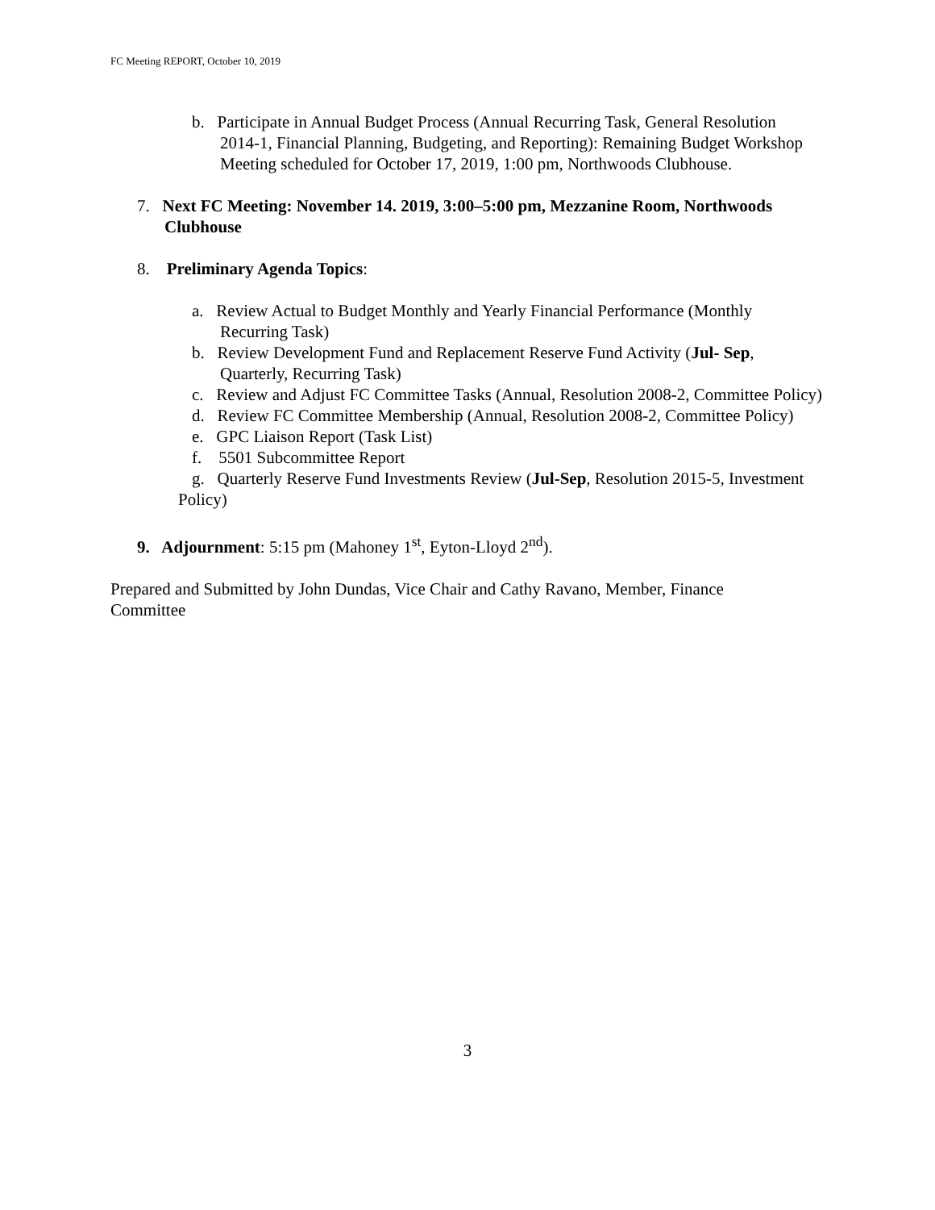FC Meeting REPORT, October 10, 2019
b. Participate in Annual Budget Process (Annual Recurring Task, General Resolution 2014-1, Financial Planning, Budgeting, and Reporting): Remaining Budget Workshop Meeting scheduled for October 17, 2019, 1:00 pm, Northwoods Clubhouse.
7. Next FC Meeting: November 14. 2019, 3:00–5:00 pm, Mezzanine Room, Northwoods Clubhouse
8. Preliminary Agenda Topics:
a. Review Actual to Budget Monthly and Yearly Financial Performance (Monthly Recurring Task)
b. Review Development Fund and Replacement Reserve Fund Activity (Jul- Sep, Quarterly, Recurring Task)
c. Review and Adjust FC Committee Tasks (Annual, Resolution 2008-2, Committee Policy)
d. Review FC Committee Membership (Annual, Resolution 2008-2, Committee Policy)
e. GPC Liaison Report (Task List)
f. 5501 Subcommittee Report
g. Quarterly Reserve Fund Investments Review (Jul-Sep, Resolution 2015-5, Investment Policy)
9. Adjournment: 5:15 pm (Mahoney 1<sup>st</sup>, Eyton-Lloyd 2<sup>nd</sup>).
Prepared and Submitted by John Dundas, Vice Chair and Cathy Ravano, Member, Finance Committee
3